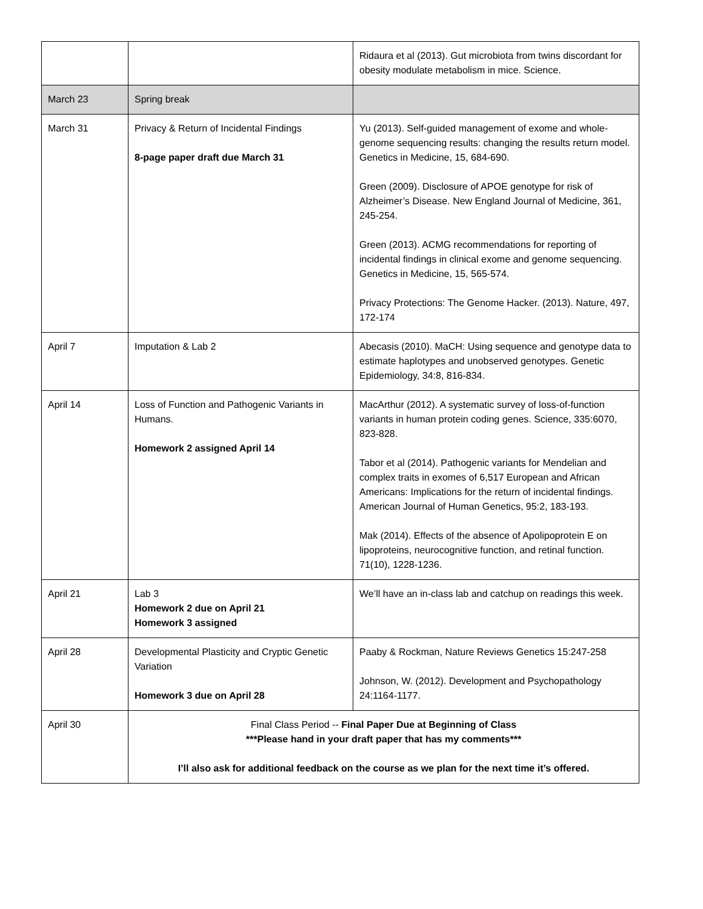| | | Ridaura et al (2013). Gut microbiota from twins discordant for obesity modulate metabolism in mice. Science. |
| March 23 | Spring break | |
| March 31 | Privacy & Return of Incidental Findings 8-page paper draft due March 31 | Yu (2013). Self-guided management of exome and whole-genome sequencing results: changing the results return model. Genetics in Medicine, 15, 684-690. Green (2009). Disclosure of APOE genotype for risk of Alzheimer’s Disease. New England Journal of Medicine, 361, 245-254. Green (2013). ACMG recommendations for reporting of incidental findings in clinical exome and genome sequencing. Genetics in Medicine, 15, 565-574. Privacy Protections: The Genome Hacker. (2013). Nature, 497, 172-174 |
| April 7 | Imputation & Lab 2 | Abecasis (2010). MaCH: Using sequence and genotype data to estimate haplotypes and unobserved genotypes. Genetic Epidemiology, 34:8, 816-834. |
| April 14 | Loss of Function and Pathogenic Variants in Humans. Homework 2 assigned April 14 | MacArthur (2012). A systematic survey of loss-of-function variants in human protein coding genes. Science, 335:6070, 823-828. Tabor et al (2014). Pathogenic variants for Mendelian and complex traits in exomes of 6,517 European and African Americans: Implications for the return of incidental findings. American Journal of Human Genetics, 95:2, 183-193. Mak (2014). Effects of the absence of Apolipoprotein E on lipoproteins, neurocognitive function, and retinal function. 71(10), 1228-1236. |
| April 21 | Lab 3 Homework 2 due on April 21 Homework 3 assigned | We’ll have an in-class lab and catchup on readings this week. |
| April 28 | Developmental Plasticity and Cryptic Genetic Variation Homework 3 due on April 28 | Paaby & Rockman, Nature Reviews Genetics 15:247-258 Johnson, W. (2012). Development and Psychopathology 24:1164-1177. |
| April 30 | Final Class Period -- Final Paper Due at Beginning of Class ***Please hand in your draft paper that has my comments*** I’ll also ask for additional feedback on the course as we plan for the next time it’s offered. | |